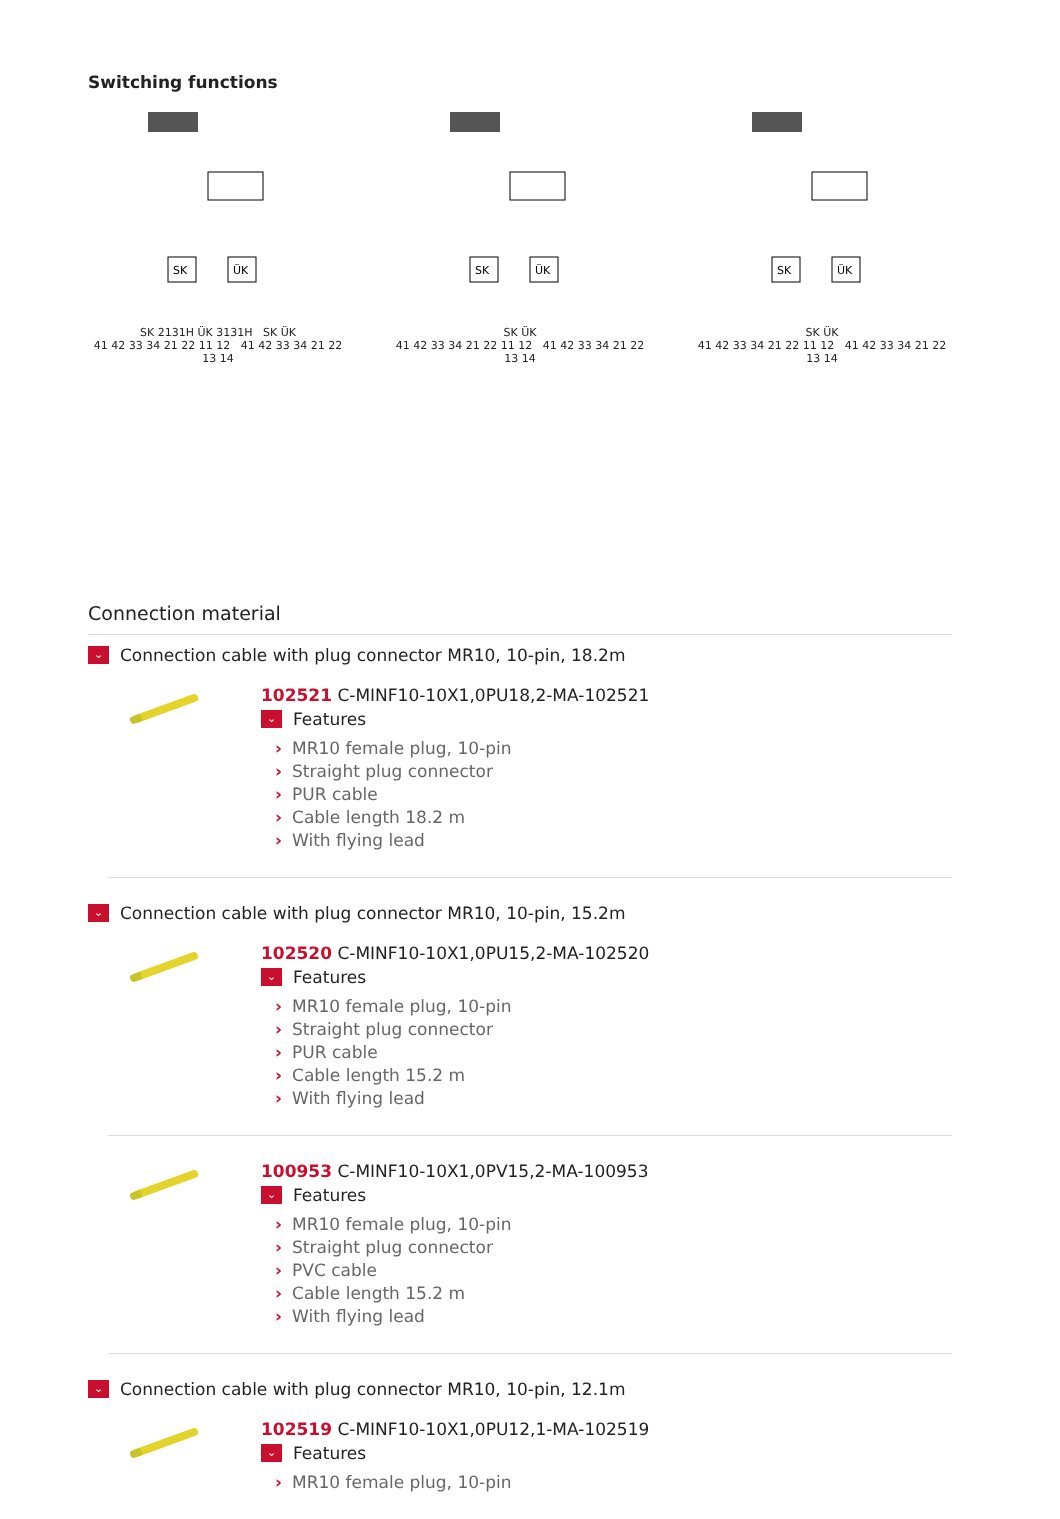Switching functions
SK
ÜK
SK 2131H ÜK 3131H SK ÜK
41 42 33 34 21 22 11 12 41 42 33 34 21 22 13 14
SK
ÜK
SK ÜK
41 42 33 34 21 22 11 12 41 42 33 34 21 22 13 14
SK
ÜK
SK ÜK
41 42 33 34 21 22 11 12 41 42 33 34 21 22 13 14
Connection material
⌄ Connection cable with plug connector MR10, 10-pin, 18.2m
102521 C-MINF10-10X1,0PU18,2-MA-102521
⌄ Features
› MR10 female plug, 10-pin
› Straight plug connector
› PUR cable
› Cable length 18.2 m
› With flying lead
⌄ Connection cable with plug connector MR10, 10-pin, 15.2m
102520 C-MINF10-10X1,0PU15,2-MA-102520
⌄ Features
› MR10 female plug, 10-pin
› Straight plug connector
› PUR cable
› Cable length 15.2 m
› With flying lead
100953 C-MINF10-10X1,0PV15,2-MA-100953
⌄ Features
› MR10 female plug, 10-pin
› Straight plug connector
› PVC cable
› Cable length 15.2 m
› With flying lead
⌄ Connection cable with plug connector MR10, 10-pin, 12.1m
102519 C-MINF10-10X1,0PU12,1-MA-102519
⌄ Features
› MR10 female plug, 10-pin